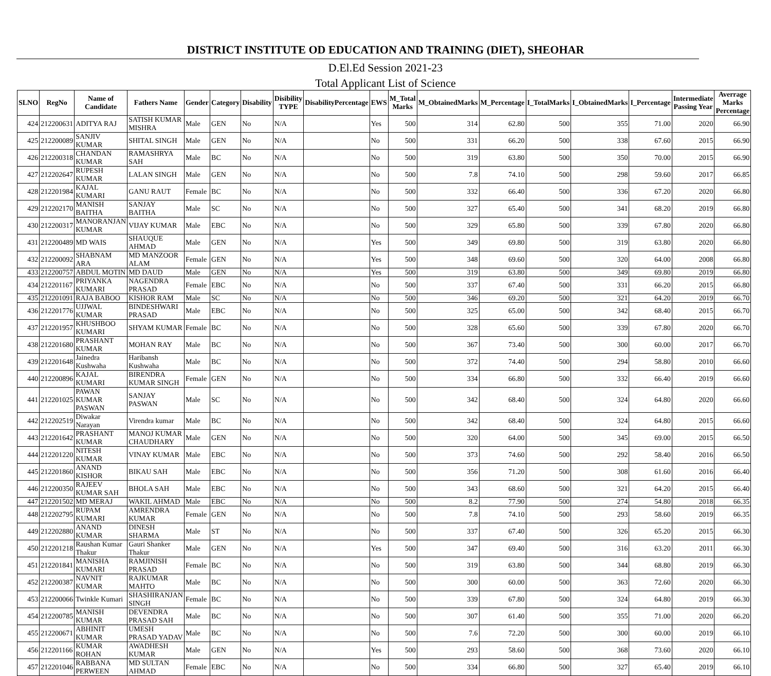DISTRICT INSTITUTE OD EDUCATION AND TRAINING (DIET), SHEOHAR
D.El.Ed Session 2021-23
Total Applicant List of Science
| SLNO | RegNo | Name of Candidate | Fathers Name | Gender | Category | Disability | Disibility TYPE | DisabilityPercentage | EWS | M_Total Marks | M_ObtainedMarks | M_Percentage | I_TotalMarks | I_ObtainedMarks | I_Percentage | Intermediate Passing Year | Averrage Marks Percentage |
| --- | --- | --- | --- | --- | --- | --- | --- | --- | --- | --- | --- | --- | --- | --- | --- | --- | --- |
| 424 | 212200631 | ADITYA RAJ | SATISH KUMAR MISHRA | Male | GEN | No | N/A | | Yes | 500 | 314 | 62.80 | 500 | 355 | 71.00 | 2020 | 66.90 |
| 425 | 212200089 | SANJIV KUMAR | SHITAL SINGH | Male | GEN | No | N/A | | No | 500 | 331 | 66.20 | 500 | 338 | 67.60 | 2015 | 66.90 |
| 426 | 212200318 | CHANDAN KUMAR | RAMASHRYA SAH | Male | BC | No | N/A | | No | 500 | 319 | 63.80 | 500 | 350 | 70.00 | 2015 | 66.90 |
| 427 | 212202647 | RUPESH KUMAR | LALAN SINGH | Male | GEN | No | N/A | | No | 500 | 7.8 | 74.10 | 500 | 298 | 59.60 | 2017 | 66.85 |
| 428 | 212201984 | KAJAL KUMARI | GANU RAUT | Female | BC | No | N/A | | No | 500 | 332 | 66.40 | 500 | 336 | 67.20 | 2020 | 66.80 |
| 429 | 212202170 | MANISH BAITHA | SANJAY BAITHA | Male | SC | No | N/A | | No | 500 | 327 | 65.40 | 500 | 341 | 68.20 | 2019 | 66.80 |
| 430 | 212200317 | MANORANJAN KUMAR | VIJAY KUMAR | Male | EBC | No | N/A | | No | 500 | 329 | 65.80 | 500 | 339 | 67.80 | 2020 | 66.80 |
| 431 | 212200489 | MD WAIS | SHAUQUE AHMAD | Male | GEN | No | N/A | | Yes | 500 | 349 | 69.80 | 500 | 319 | 63.80 | 2020 | 66.80 |
| 432 | 212200092 | SHABNAM ARA | MD MANZOOR ALAM | Female | GEN | No | N/A | | Yes | 500 | 348 | 69.60 | 500 | 320 | 64.00 | 2008 | 66.80 |
| 433 | 212200757 | ABDUL MOTIN | MD DAUD | Male | GEN | No | N/A | | Yes | 500 | 319 | 63.80 | 500 | 349 | 69.80 | 2019 | 66.80 |
| 434 | 212201167 | PRIYANKA KUMARI | NAGENDRA PRASAD | Female | EBC | No | N/A | | No | 500 | 337 | 67.40 | 500 | 331 | 66.20 | 2015 | 66.80 |
| 435 | 212201091 | RAJA BABOO | KISHOR RAM | Male | SC | No | N/A | | No | 500 | 346 | 69.20 | 500 | 321 | 64.20 | 2019 | 66.70 |
| 436 | 212201776 | UJJWAL KUMAR | BINDESHWARI PRASAD | Male | EBC | No | N/A | | No | 500 | 325 | 65.00 | 500 | 342 | 68.40 | 2015 | 66.70 |
| 437 | 212201957 | KHUSHBOO KUMARI | SHYAM KUMAR | Female | BC | No | N/A | | No | 500 | 328 | 65.60 | 500 | 339 | 67.80 | 2020 | 66.70 |
| 438 | 212201680 | PRASHANT KUMAR | MOHAN RAY | Male | BC | No | N/A | | No | 500 | 367 | 73.40 | 500 | 300 | 60.00 | 2017 | 66.70 |
| 439 | 212201648 | Jainedra Kushwaha | Haribansh Kushwaha | Male | BC | No | N/A | | No | 500 | 372 | 74.40 | 500 | 294 | 58.80 | 2010 | 66.60 |
| 440 | 212200896 | KAJAL KUMARI | BIRENDRA KUMAR SINGH | Female | GEN | No | N/A | | No | 500 | 334 | 66.80 | 500 | 332 | 66.40 | 2019 | 66.60 |
| 441 | 212201025 | PAWAN KUMAR PASWAN | SANJAY PASWAN | Male | SC | No | N/A | | No | 500 | 342 | 68.40 | 500 | 324 | 64.80 | 2020 | 66.60 |
| 442 | 212202519 | Diwakar Narayan | Virendra kumar | Male | BC | No | N/A | | No | 500 | 342 | 68.40 | 500 | 324 | 64.80 | 2015 | 66.60 |
| 443 | 212201642 | PRASHANT KUMAR | MANOJ KUMAR CHAUDHARY | Male | GEN | No | N/A | | No | 500 | 320 | 64.00 | 500 | 345 | 69.00 | 2015 | 66.50 |
| 444 | 212201220 | NITESH KUMAR | VINAY KUMAR | Male | EBC | No | N/A | | No | 500 | 373 | 74.60 | 500 | 292 | 58.40 | 2016 | 66.50 |
| 445 | 212201860 | ANAND KISHOR | BIKAU SAH | Male | EBC | No | N/A | | No | 500 | 356 | 71.20 | 500 | 308 | 61.60 | 2016 | 66.40 |
| 446 | 212200350 | RAJEEV KUMAR SAH | BHOLA SAH | Male | EBC | No | N/A | | No | 500 | 343 | 68.60 | 500 | 321 | 64.20 | 2015 | 66.40 |
| 447 | 212201502 | MD MERAJ | WAKIL AHMAD | Male | EBC | No | N/A | | No | 500 | 8.2 | 77.90 | 500 | 274 | 54.80 | 2018 | 66.35 |
| 448 | 212202795 | RUPAM KUMARI | AMRENDRA KUMAR | Female | GEN | No | N/A | | No | 500 | 7.8 | 74.10 | 500 | 293 | 58.60 | 2019 | 66.35 |
| 449 | 212202880 | ANAND KUMAR | DINESH SHARMA | Male | ST | No | N/A | | No | 500 | 337 | 67.40 | 500 | 326 | 65.20 | 2015 | 66.30 |
| 450 | 212201218 | Raushan Kumar Thakur | Gauri Shanker Thakur | Male | GEN | No | N/A | | Yes | 500 | 347 | 69.40 | 500 | 316 | 63.20 | 2011 | 66.30 |
| 451 | 212201841 | MANISHA KUMARI | RAMJINISH PRASAD | Female | BC | No | N/A | | No | 500 | 319 | 63.80 | 500 | 344 | 68.80 | 2019 | 66.30 |
| 452 | 212200387 | NAVNIT KUMAR | RAJKUMAR MAHTO | Male | BC | No | N/A | | No | 500 | 300 | 60.00 | 500 | 363 | 72.60 | 2020 | 66.30 |
| 453 | 212200066 | Twinkle Kumari | SHASHIRANJAN SINGH | Female | BC | No | N/A | | No | 500 | 339 | 67.80 | 500 | 324 | 64.80 | 2019 | 66.30 |
| 454 | 212200785 | MANISH KUMAR | DEVENDRA PRASAD SAH | Male | BC | No | N/A | | No | 500 | 307 | 61.40 | 500 | 355 | 71.00 | 2020 | 66.20 |
| 455 | 212200671 | ABHINIT KUMAR | UMESH PRASAD YADAV | Male | BC | No | N/A | | No | 500 | 7.6 | 72.20 | 500 | 300 | 60.00 | 2019 | 66.10 |
| 456 | 212201166 | KUMAR ROHAN | AWADHESH KUMAR | Male | GEN | No | N/A | | Yes | 500 | 293 | 58.60 | 500 | 368 | 73.60 | 2020 | 66.10 |
| 457 | 212201046 | RABBANA PERWEEN | MD SULTAN AHMAD | Female | EBC | No | N/A | | No | 500 | 334 | 66.80 | 500 | 327 | 65.40 | 2019 | 66.10 |